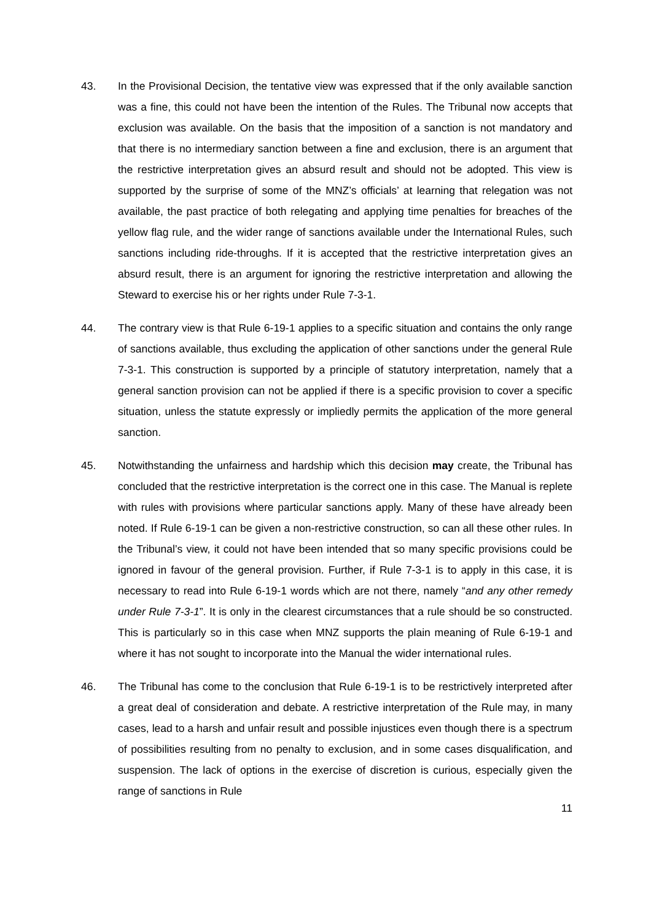43. In the Provisional Decision, the tentative view was expressed that if the only available sanction was a fine, this could not have been the intention of the Rules. The Tribunal now accepts that exclusion was available. On the basis that the imposition of a sanction is not mandatory and that there is no intermediary sanction between a fine and exclusion, there is an argument that the restrictive interpretation gives an absurd result and should not be adopted. This view is supported by the surprise of some of the MNZ’s officials’ at learning that relegation was not available, the past practice of both relegating and applying time penalties for breaches of the yellow flag rule, and the wider range of sanctions available under the International Rules, such sanctions including ride-throughs. If it is accepted that the restrictive interpretation gives an absurd result, there is an argument for ignoring the restrictive interpretation and allowing the Steward to exercise his or her rights under Rule 7-3-1.
44. The contrary view is that Rule 6-19-1 applies to a specific situation and contains the only range of sanctions available, thus excluding the application of other sanctions under the general Rule 7-3-1. This construction is supported by a principle of statutory interpretation, namely that a general sanction provision can not be applied if there is a specific provision to cover a specific situation, unless the statute expressly or impliedly permits the application of the more general sanction.
45. Notwithstanding the unfairness and hardship which this decision may create, the Tribunal has concluded that the restrictive interpretation is the correct one in this case. The Manual is replete with rules with provisions where particular sanctions apply. Many of these have already been noted. If Rule 6-19-1 can be given a non-restrictive construction, so can all these other rules. In the Tribunal’s view, it could not have been intended that so many specific provisions could be ignored in favour of the general provision. Further, if Rule 7-3-1 is to apply in this case, it is necessary to read into Rule 6-19-1 words which are not there, namely “and any other remedy under Rule 7-3-1”. It is only in the clearest circumstances that a rule should be so constructed. This is particularly so in this case when MNZ supports the plain meaning of Rule 6-19-1 and where it has not sought to incorporate into the Manual the wider international rules.
46. The Tribunal has come to the conclusion that Rule 6-19-1 is to be restrictively interpreted after a great deal of consideration and debate. A restrictive interpretation of the Rule may, in many cases, lead to a harsh and unfair result and possible injustices even though there is a spectrum of possibilities resulting from no penalty to exclusion, and in some cases disqualification, and suspension. The lack of options in the exercise of discretion is curious, especially given the range of sanctions in Rule
11